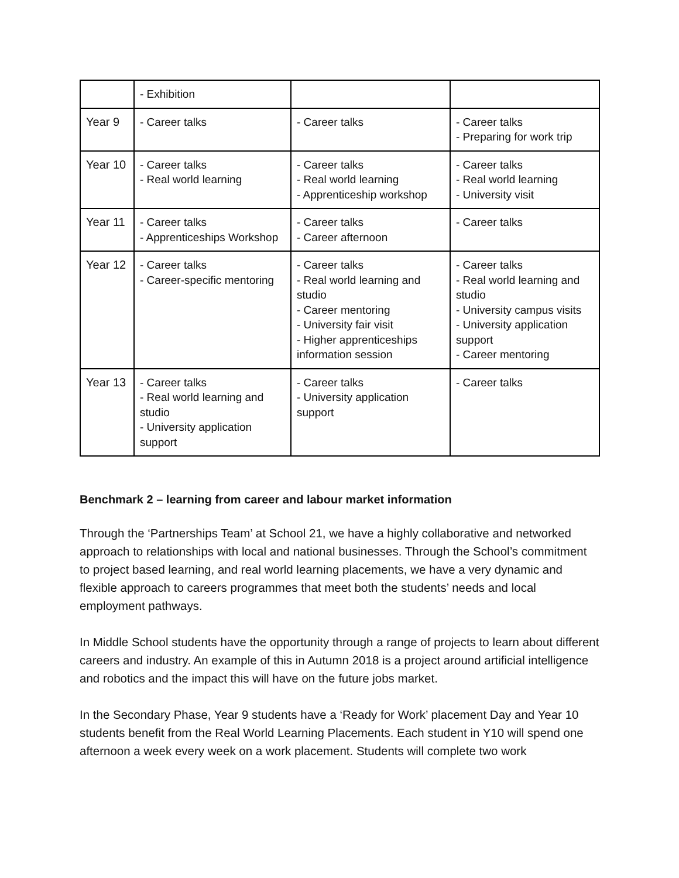| | - Exhibition | | |
| Year 9 | - Career talks | - Career talks | - Career talks - Preparing for work trip |
| Year 10 | - Career talks - Real world learning | - Career talks - Real world learning - Apprenticeship workshop | - Career talks - Real world learning - University visit |
| Year 11 | - Career talks - Apprenticeships Workshop | - Career talks - Career afternoon | - Career talks |
| Year 12 | - Career talks - Career-specific mentoring | - Career talks - Real world learning and studio - Career mentoring - University fair visit - Higher apprenticeships information session | - Career talks - Real world learning and studio - University campus visits - University application support - Career mentoring |
| Year 13 | - Career talks - Real world learning and studio - University application support | - Career talks - University application support | - Career talks |
Benchmark 2 – learning from career and labour market information
Through the ‘Partnerships Team’ at School 21, we have a highly collaborative and networked approach to relationships with local and national businesses. Through the School’s commitment to project based learning, and real world learning placements, we have a very dynamic and flexible approach to careers programmes that meet both the students’ needs and local employment pathways.
In Middle School students have the opportunity through a range of projects to learn about different careers and industry. An example of this in Autumn 2018 is a project around artificial intelligence and robotics and the impact this will have on the future jobs market.
In the Secondary Phase, Year 9 students have a ‘Ready for Work’ placement Day and Year 10 students benefit from the Real World Learning Placements. Each student in Y10 will spend one afternoon a week every week on a work placement. Students will complete two work